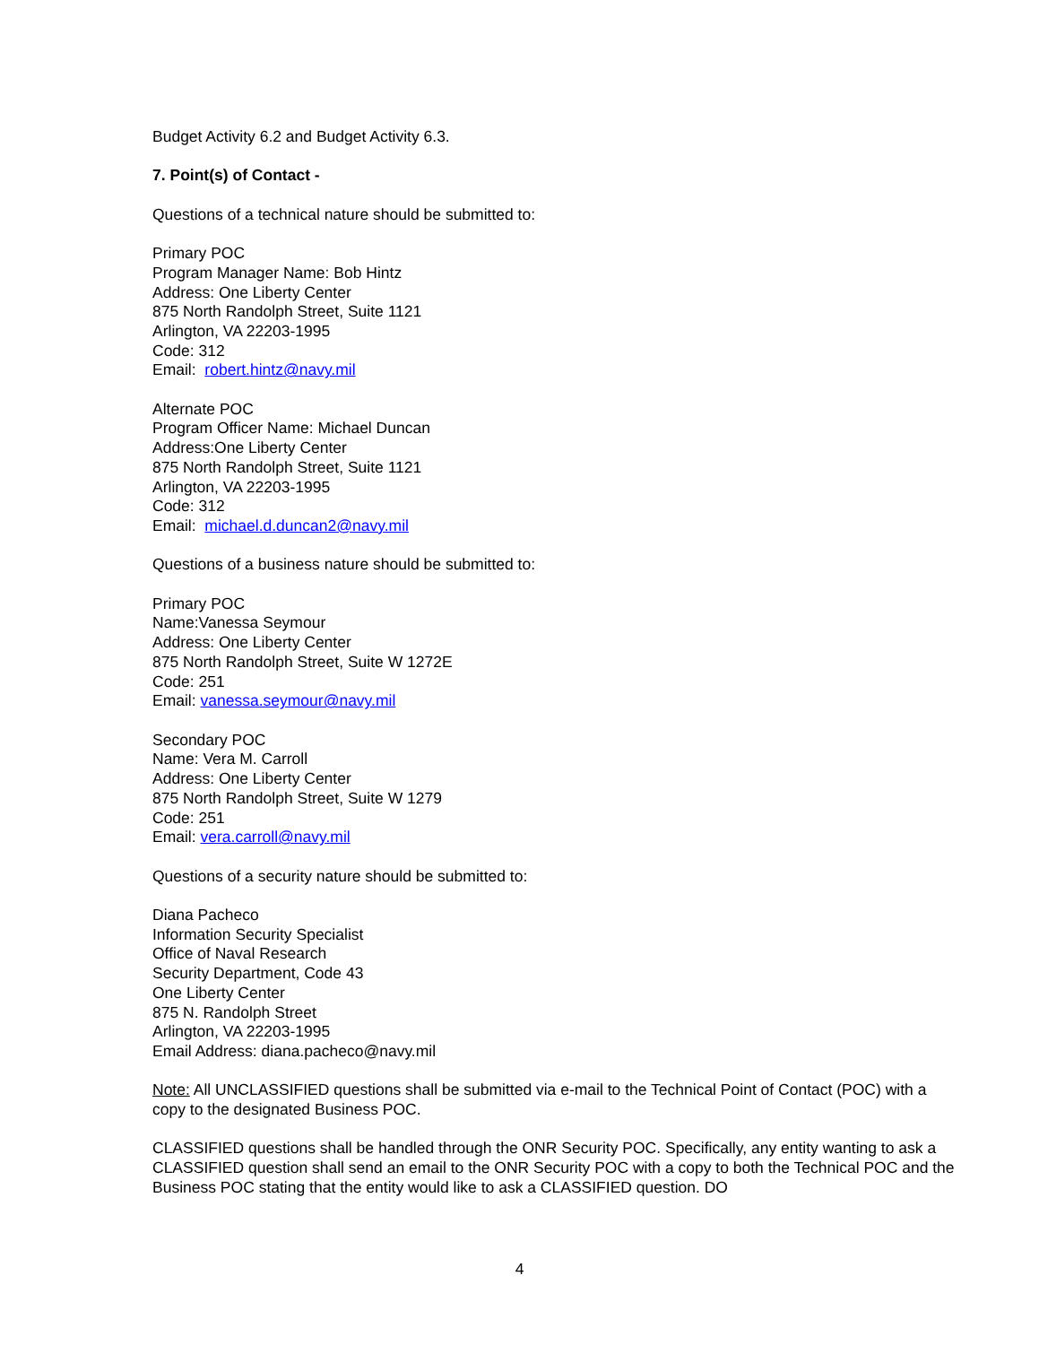Budget Activity 6.2 and Budget Activity 6.3.
7. Point(s) of Contact -
Questions of a technical nature should be submitted to:
Primary POC
Program Manager Name: Bob Hintz
Address: One Liberty Center
875 North Randolph Street, Suite 1121
Arlington, VA 22203-1995
Code: 312
Email: robert.hintz@navy.mil
Alternate POC
Program Officer Name: Michael Duncan
Address:One Liberty Center
875 North Randolph Street, Suite 1121
Arlington, VA 22203-1995
Code: 312
Email: michael.d.duncan2@navy.mil
Questions of a business nature should be submitted to:
Primary POC
Name:Vanessa Seymour
Address: One Liberty Center
875 North Randolph Street, Suite W 1272E
Code: 251
Email: vanessa.seymour@navy.mil
Secondary POC
Name: Vera M. Carroll
Address: One Liberty Center
875 North Randolph Street, Suite W 1279
Code: 251
Email: vera.carroll@navy.mil
Questions of a security nature should be submitted to:
Diana Pacheco
Information Security Specialist
Office of Naval Research
Security Department, Code 43
One Liberty Center
875 N. Randolph Street
Arlington, VA 22203-1995
Email Address: diana.pacheco@navy.mil
Note: All UNCLASSIFIED questions shall be submitted via e-mail to the Technical Point of Contact (POC) with a copy to the designated Business POC.
CLASSIFIED questions shall be handled through the ONR Security POC. Specifically, any entity wanting to ask a CLASSIFIED question shall send an email to the ONR Security POC with a copy to both the Technical POC and the Business POC stating that the entity would like to ask a CLASSIFIED question. DO
4